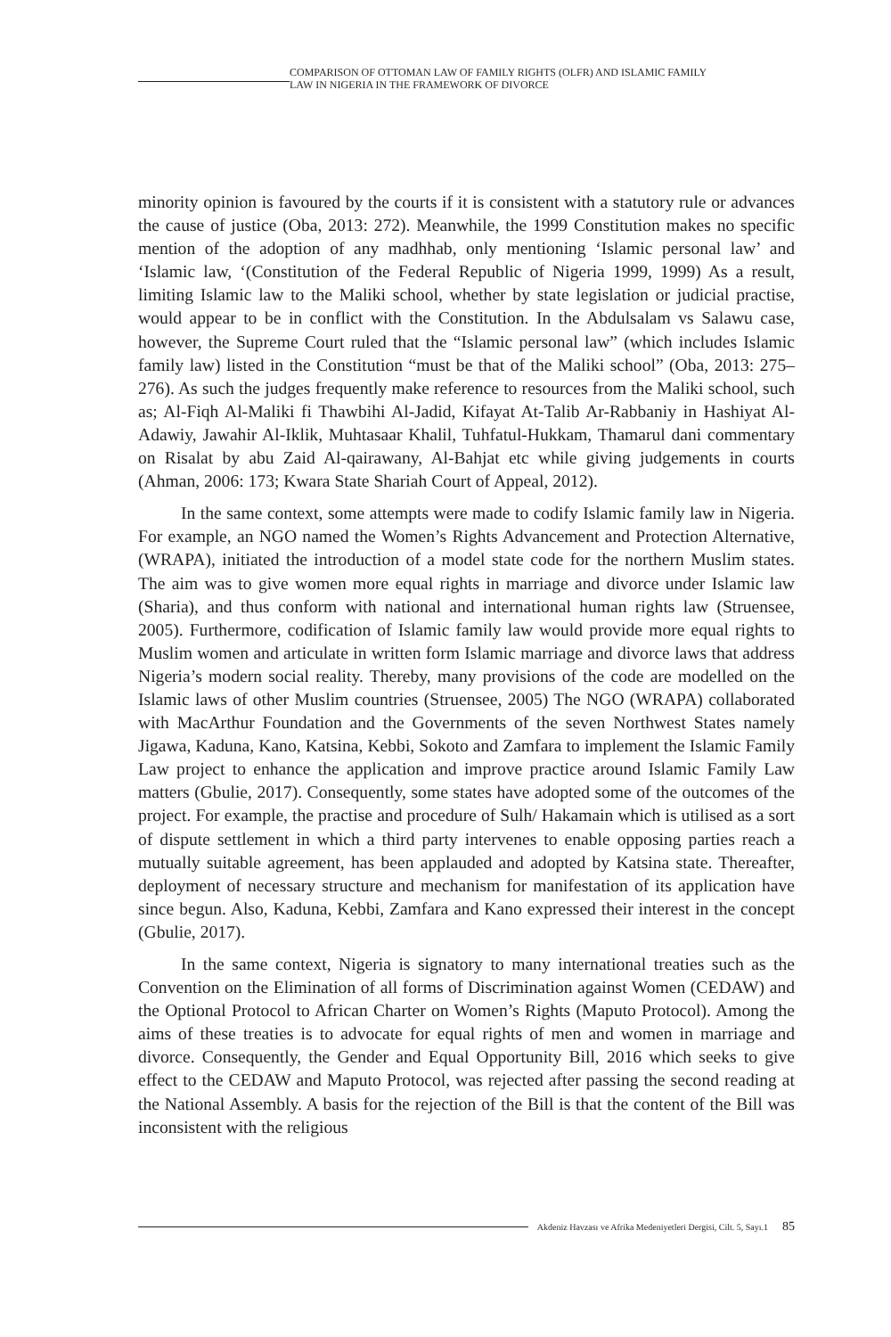COMPARISON OF OTTOMAN LAW OF FAMILY RIGHTS (OLFR) AND ISLAMIC FAMILY
LAW IN NIGERIA IN THE FRAMEWORK OF DIVORCE
minority opinion is favoured by the courts if it is consistent with a statutory rule or advances the cause of justice (Oba, 2013: 272). Meanwhile, the 1999 Constitution makes no specific mention of the adoption of any madhhab, only mentioning ‘Islamic personal law’ and ‘Islamic law, ‘(Constitution of the Federal Republic of Nigeria 1999, 1999) As a result, limiting Islamic law to the Maliki school, whether by state legislation or judicial practise, would appear to be in conflict with the Constitution. In the Abdulsalam vs Salawu case, however, the Supreme Court ruled that the “Islamic personal law” (which includes Islamic family law) listed in the Constitution “must be that of the Maliki school” (Oba, 2013: 275–276). As such the judges frequently make reference to resources from the Maliki school, such as; Al-Fiqh Al-Maliki fi Thawbihi Al-Jadid, Kifayat At-Talib Ar-Rabbaniy in Hashiyat Al-Adawiy, Jawahir Al-Iklik, Muhtasaar Khalil, Tuhfatul-Hukkam, Thamarul dani commentary on Risalat by abu Zaid Al-qairawany, Al-Bahjat etc while giving judgements in courts (Ahman, 2006: 173; Kwara State Shariah Court of Appeal, 2012).
In the same context, some attempts were made to codify Islamic family law in Nigeria. For example, an NGO named the Women’s Rights Advancement and Protection Alternative, (WRAPA), initiated the introduction of a model state code for the northern Muslim states. The aim was to give women more equal rights in marriage and divorce under Islamic law (Sharia), and thus conform with national and international human rights law (Struensee, 2005). Furthermore, codification of Islamic family law would provide more equal rights to Muslim women and articulate in written form Islamic marriage and divorce laws that address Nigeria’s modern social reality. Thereby, many provisions of the code are modelled on the Islamic laws of other Muslim countries (Struensee, 2005) The NGO (WRAPA) collaborated with MacArthur Foundation and the Governments of the seven Northwest States namely Jigawa, Kaduna, Kano, Katsina, Kebbi, Sokoto and Zamfara to implement the Islamic Family Law project to enhance the application and improve practice around Islamic Family Law matters (Gbulie, 2017). Consequently, some states have adopted some of the outcomes of the project. For example, the practise and procedure of Sulh/ Hakamain which is utilised as a sort of dispute settlement in which a third party intervenes to enable opposing parties reach a mutually suitable agreement, has been applauded and adopted by Katsina state. Thereafter, deployment of necessary structure and mechanism for manifestation of its application have since begun. Also, Kaduna, Kebbi, Zamfara and Kano expressed their interest in the concept (Gbulie, 2017).
In the same context, Nigeria is signatory to many international treaties such as the Convention on the Elimination of all forms of Discrimination against Women (CEDAW) and the Optional Protocol to African Charter on Women’s Rights (Maputo Protocol). Among the aims of these treaties is to advocate for equal rights of men and women in marriage and divorce. Consequently, the Gender and Equal Opportunity Bill, 2016 which seeks to give effect to the CEDAW and Maputo Protocol, was rejected after passing the second reading at the National Assembly. A basis for the rejection of the Bill is that the content of the Bill was inconsistent with the religious
Akdeniz Havzası ve Afrika Medeniyetleri Dergisi, Cilt. 5, Sayı.1 85